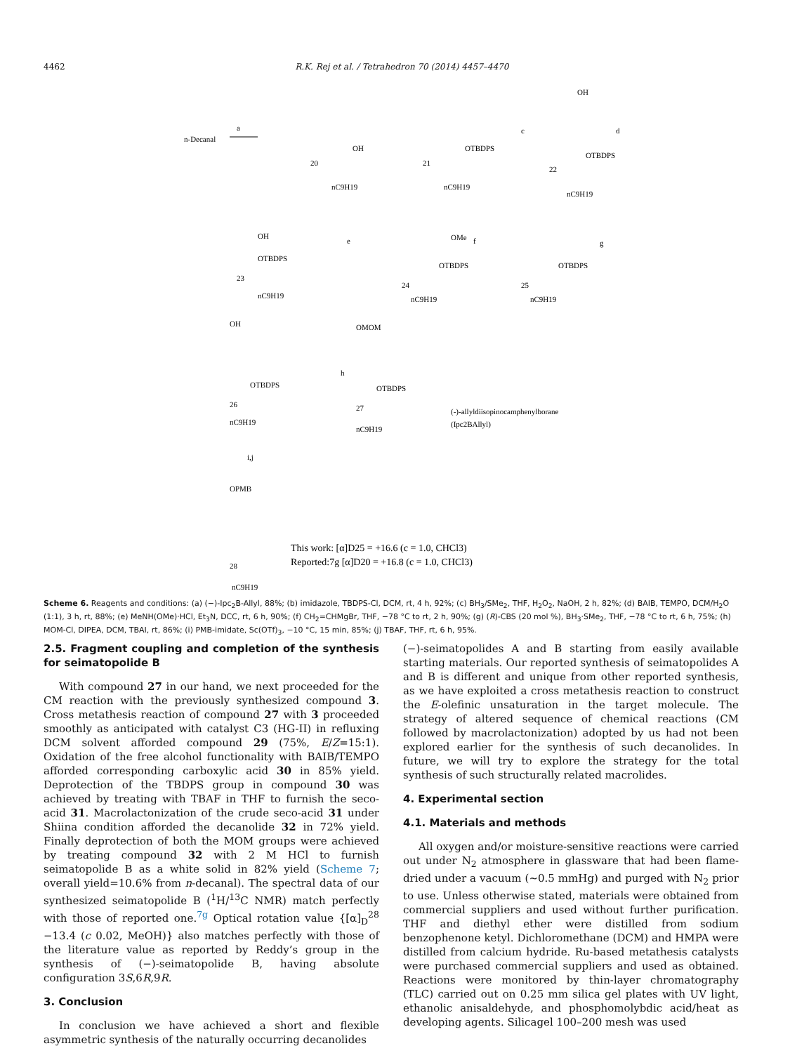4462 R.K. Rej et al. / Tetrahedron 70 (2014) 4457–4470
n-Decanal
a
20
nC9H19
OH
21
nC9H19
OTBDPS
c
d
22
nC9H19
OTBDPS
OH
23
nC9H19
OTBDPS
OH
e
f
g
24
nC9H19
OTBDPS
OMe
25
nC9H19
OTBDPS
26
nC9H19
OTBDPS
OH
h
27
nC9H19
OTBDPS
OMOM
(-)-allyldiisopinocamphenylborane
(Ipc2BAllyl)
i,j
OPMB
28
nC9H19
This work: [α]D25 = +16.6 (c = 1.0, CHCl3)
Reported:7g [α]D20 = +16.8 (c = 1.0, CHCl3)
Scheme 6. Reagents and conditions: (a) (−)-Ipc<sub>2</sub>B-Allyl, 88%; (b) imidazole, TBDPS-Cl, DCM, rt, 4 h, 92%; (c) BH<sub>3</sub>/SMe<sub>2</sub>, THF, H<sub>2</sub>O<sub>2</sub>, NaOH, 2 h, 82%; (d) BAIB, TEMPO, DCM/H<sub>2</sub>O (1:1), 3 h, rt, 88%; (e) MeNH(OMe)·HCl, Et<sub>3</sub>N, DCC, rt, 6 h, 90%; (f) CH<sub>2</sub>=CHMgBr, THF, −78 °C to rt, 2 h, 90%; (g) (R)-CBS (20 mol %), BH<sub>3</sub>·SMe<sub>2</sub>, THF, −78 °C to rt, 6 h, 75%; (h) MOM-Cl, DIPEA, DCM, TBAI, rt, 86%; (i) PMB-imidate, Sc(OTf)<sub>3</sub>, −10 °C, 15 min, 85%; (j) TBAF, THF, rt, 6 h, 95%.
2.5. Fragment coupling and completion of the synthesis for seimatopolide B
With compound 27 in our hand, we next proceeded for the CM reaction with the previously synthesized compound 3. Cross metathesis reaction of compound 27 with 3 proceeded smoothly as anticipated with catalyst C3 (HG-II) in refluxing DCM solvent afforded compound 29 (75%, E/Z=15:1). Oxidation of the free alcohol functionality with BAIB/TEMPO afforded corresponding carboxylic acid 30 in 85% yield. Deprotection of the TBDPS group in compound 30 was achieved by treating with TBAF in THF to furnish the seco-acid 31. Macrolactonization of the crude seco-acid 31 under Shiina condition afforded the decanolide 32 in 72% yield. Finally deprotection of both the MOM groups were achieved by treating compound 32 with 2 M HCl to furnish seimatopolide B as a white solid in 82% yield (Scheme 7; overall yield=10.6% from n-decanal). The spectral data of our synthesized seimatopolide B (<sup>1</sup>H/<sup>13</sup>C NMR) match perfectly with those of reported one.<sup>7g</sup> Optical rotation value {[α]<sub>D</sub><sup>28</sup> −13.4 (c 0.02, MeOH)} also matches perfectly with those of the literature value as reported by Reddy’s group in the synthesis of (−)-seimatopolide B, having absolute configuration 3S,6R,9R.
3. Conclusion
In conclusion we have achieved a short and flexible asymmetric synthesis of the naturally occurring decanolides
(−)-seimatopolides A and B starting from easily available starting materials. Our reported synthesis of seimatopolides A and B is different and unique from other reported synthesis, as we have exploited a cross metathesis reaction to construct the E-olefinic unsaturation in the target molecule. The strategy of altered sequence of chemical reactions (CM followed by macrolactonization) adopted by us had not been explored earlier for the synthesis of such decanolides. In future, we will try to explore the strategy for the total synthesis of such structurally related macrolides.
4. Experimental section
4.1. Materials and methods
All oxygen and/or moisture-sensitive reactions were carried out under N<sub>2</sub> atmosphere in glassware that had been flame-dried under a vacuum (∼0.5 mmHg) and purged with N<sub>2</sub> prior to use. Unless otherwise stated, materials were obtained from commercial suppliers and used without further purification. THF and diethyl ether were distilled from sodium benzophenone ketyl. Dichloromethane (DCM) and HMPA were distilled from calcium hydride. Ru-based metathesis catalysts were purchased commercial suppliers and used as obtained. Reactions were monitored by thin-layer chromatography (TLC) carried out on 0.25 mm silica gel plates with UV light, ethanolic anisaldehyde, and phosphomolybdic acid/heat as developing agents. Silicagel 100–200 mesh was used